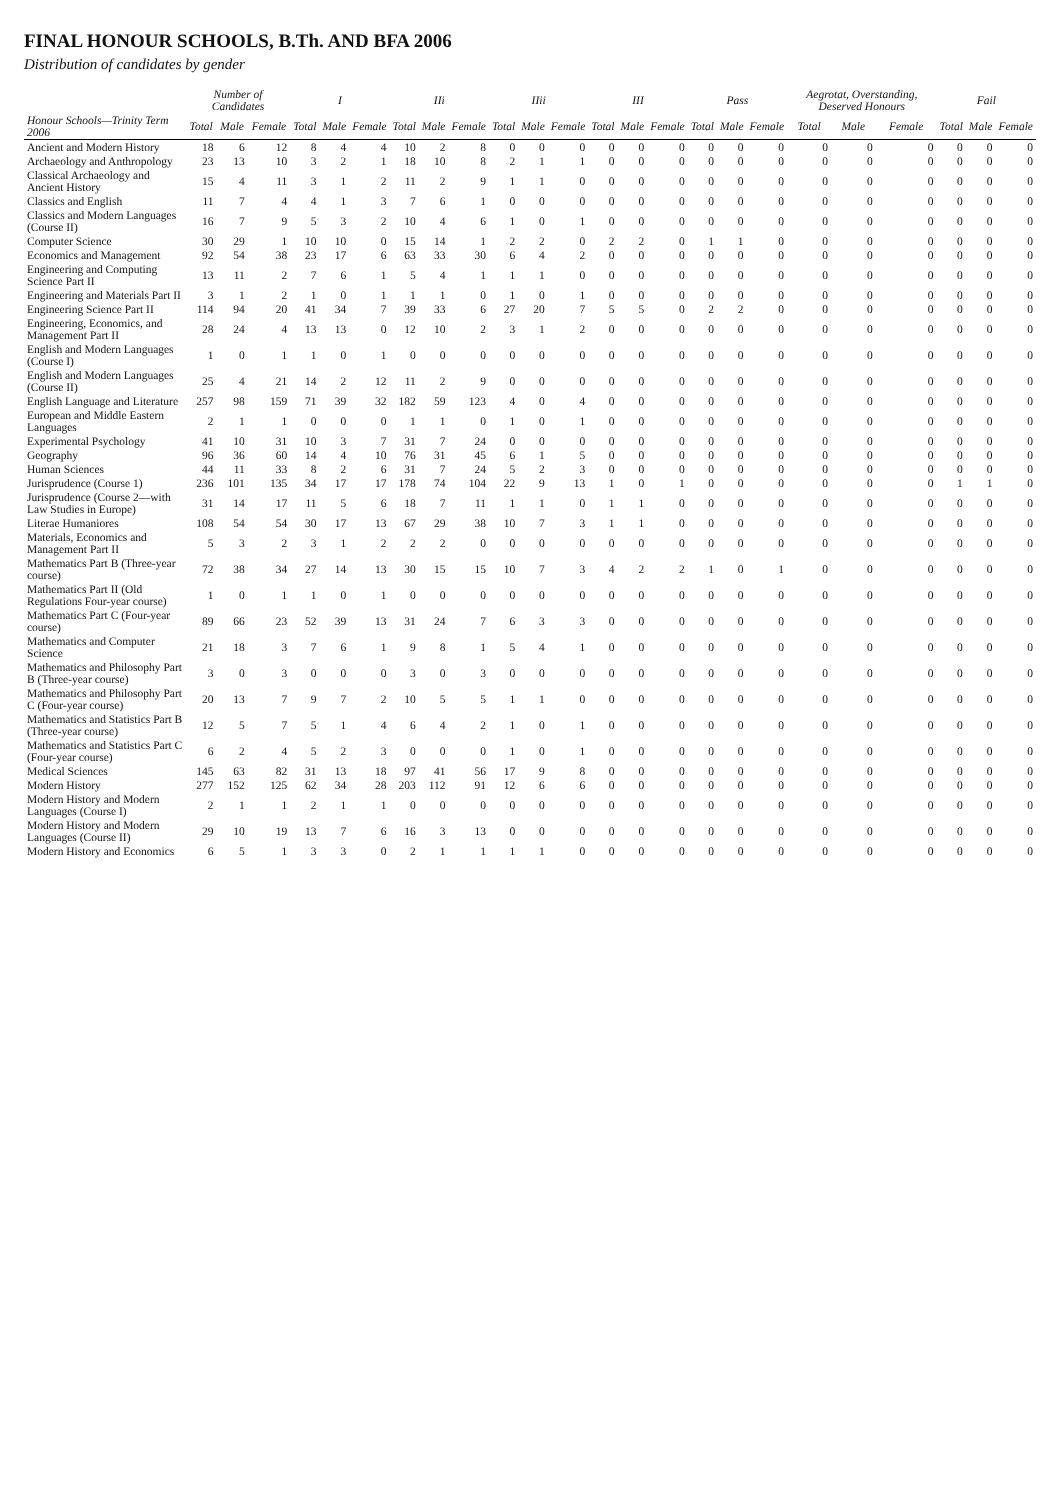FINAL HONOUR SCHOOLS, B.Th. AND BFA 2006
Distribution of candidates by gender
| | Number of Candidates | | | I | | | IIi | | | IIii | | | III | | | Pass | | | Aegrotat, Overstanding, Deserved Honours | | | Fail | | |
| --- | --- | --- | --- | --- | --- | --- | --- | --- | --- | --- | --- | --- | --- | --- | --- | --- | --- | --- | --- | --- | --- | --- | --- | --- |
| Honour Schools—Trinity Term 2006 | Total | Male | Female | Total | Male | Female | Total | Male | Female | Total | Male | Female | Total | Male | Female | Total | Male | Female | Total | Male | Female | Total | Male | Female |
| Ancient and Modern History | 18 | 6 | 12 | 8 | 4 | 4 | 10 | 2 | 8 | 0 | 0 | 0 | 0 | 0 | 0 | 0 | 0 | 0 | 0 | 0 | 0 | 0 | 0 | 0 |
| Archaeology and Anthropology | 23 | 13 | 10 | 3 | 2 | 1 | 18 | 10 | 8 | 2 | 1 | 1 | 0 | 0 | 0 | 0 | 0 | 0 | 0 | 0 | 0 | 0 | 0 | 0 |
| Classical Archaeology and Ancient History | 15 | 4 | 11 | 3 | 1 | 2 | 11 | 2 | 9 | 1 | 1 | 0 | 0 | 0 | 0 | 0 | 0 | 0 | 0 | 0 | 0 | 0 | 0 | 0 |
| Classics and English | 11 | 7 | 4 | 4 | 1 | 3 | 7 | 6 | 1 | 0 | 0 | 0 | 0 | 0 | 0 | 0 | 0 | 0 | 0 | 0 | 0 | 0 | 0 | 0 |
| Classics and Modern Languages (Course II) | 16 | 7 | 9 | 5 | 3 | 2 | 10 | 4 | 6 | 1 | 0 | 1 | 0 | 0 | 0 | 0 | 0 | 0 | 0 | 0 | 0 | 0 | 0 | 0 |
| Computer Science | 30 | 29 | 1 | 10 | 10 | 0 | 15 | 14 | 1 | 2 | 2 | 0 | 2 | 2 | 0 | 1 | 1 | 0 | 0 | 0 | 0 | 0 | 0 | 0 |
| Economics and Management | 92 | 54 | 38 | 23 | 17 | 6 | 63 | 33 | 30 | 6 | 4 | 2 | 0 | 0 | 0 | 0 | 0 | 0 | 0 | 0 | 0 | 0 | 0 | 0 |
| Engineering and Computing Science Part II | 13 | 11 | 2 | 7 | 6 | 1 | 5 | 4 | 1 | 1 | 1 | 0 | 0 | 0 | 0 | 0 | 0 | 0 | 0 | 0 | 0 | 0 | 0 | 0 |
| Engineering and Materials Part II | 3 | 1 | 2 | 1 | 0 | 1 | 1 | 1 | 0 | 1 | 0 | 1 | 0 | 0 | 0 | 0 | 0 | 0 | 0 | 0 | 0 | 0 | 0 | 0 |
| Engineering Science Part II | 114 | 94 | 20 | 41 | 34 | 7 | 39 | 33 | 6 | 27 | 20 | 7 | 5 | 5 | 0 | 2 | 2 | 0 | 0 | 0 | 0 | 0 | 0 | 0 |
| Engineering, Economics, and Management Part II | 28 | 24 | 4 | 13 | 13 | 0 | 12 | 10 | 2 | 3 | 1 | 2 | 0 | 0 | 0 | 0 | 0 | 0 | 0 | 0 | 0 | 0 | 0 | 0 |
| English and Modern Languages (Course I) | 1 | 0 | 1 | 1 | 0 | 1 | 0 | 0 | 0 | 0 | 0 | 0 | 0 | 0 | 0 | 0 | 0 | 0 | 0 | 0 | 0 | 0 | 0 | 0 |
| English and Modern Languages (Course II) | 25 | 4 | 21 | 14 | 2 | 12 | 11 | 2 | 9 | 0 | 0 | 0 | 0 | 0 | 0 | 0 | 0 | 0 | 0 | 0 | 0 | 0 | 0 | 0 |
| English Language and Literature | 257 | 98 | 159 | 71 | 39 | 32 | 182 | 59 | 123 | 4 | 0 | 4 | 0 | 0 | 0 | 0 | 0 | 0 | 0 | 0 | 0 | 0 | 0 | 0 |
| European and Middle Eastern Languages | 2 | 1 | 1 | 0 | 0 | 0 | 1 | 1 | 0 | 1 | 0 | 1 | 0 | 0 | 0 | 0 | 0 | 0 | 0 | 0 | 0 | 0 | 0 | 0 |
| Experimental Psychology | 41 | 10 | 31 | 10 | 3 | 7 | 31 | 7 | 24 | 0 | 0 | 0 | 0 | 0 | 0 | 0 | 0 | 0 | 0 | 0 | 0 | 0 | 0 | 0 |
| Geography | 96 | 36 | 60 | 14 | 4 | 10 | 76 | 31 | 45 | 6 | 1 | 5 | 0 | 0 | 0 | 0 | 0 | 0 | 0 | 0 | 0 | 0 | 0 | 0 |
| Human Sciences | 44 | 11 | 33 | 8 | 2 | 6 | 31 | 7 | 24 | 5 | 2 | 3 | 0 | 0 | 0 | 0 | 0 | 0 | 0 | 0 | 0 | 0 | 0 | 0 |
| Jurisprudence (Course 1) | 236 | 101 | 135 | 34 | 17 | 17 | 178 | 74 | 104 | 22 | 9 | 13 | 1 | 0 | 1 | 0 | 0 | 0 | 0 | 0 | 0 | 1 | 1 | 0 |
| Jurisprudence (Course 2—with Law Studies in Europe) | 31 | 14 | 17 | 11 | 5 | 6 | 18 | 7 | 11 | 1 | 1 | 0 | 1 | 1 | 0 | 0 | 0 | 0 | 0 | 0 | 0 | 0 | 0 | 0 |
| Literae Humaniores | 108 | 54 | 54 | 30 | 17 | 13 | 67 | 29 | 38 | 10 | 7 | 3 | 1 | 1 | 0 | 0 | 0 | 0 | 0 | 0 | 0 | 0 | 0 | 0 |
| Materials, Economics and Management Part II | 5 | 3 | 2 | 3 | 1 | 2 | 2 | 2 | 0 | 0 | 0 | 0 | 0 | 0 | 0 | 0 | 0 | 0 | 0 | 0 | 0 | 0 | 0 | 0 |
| Mathematics Part B (Three-year course) | 72 | 38 | 34 | 27 | 14 | 13 | 30 | 15 | 15 | 10 | 7 | 3 | 4 | 2 | 2 | 1 | 0 | 1 | 0 | 0 | 0 | 0 | 0 | 0 |
| Mathematics Part II (Old Regulations Four-year course) | 1 | 0 | 1 | 1 | 0 | 1 | 0 | 0 | 0 | 0 | 0 | 0 | 0 | 0 | 0 | 0 | 0 | 0 | 0 | 0 | 0 | 0 | 0 | 0 |
| Mathematics Part C (Four-year course) | 89 | 66 | 23 | 52 | 39 | 13 | 31 | 24 | 7 | 6 | 3 | 3 | 0 | 0 | 0 | 0 | 0 | 0 | 0 | 0 | 0 | 0 | 0 | 0 |
| Mathematics and Computer Science | 21 | 18 | 3 | 7 | 6 | 1 | 9 | 8 | 1 | 5 | 4 | 1 | 0 | 0 | 0 | 0 | 0 | 0 | 0 | 0 | 0 | 0 | 0 | 0 |
| Mathematics and Philosophy Part B (Three-year course) | 3 | 0 | 3 | 0 | 0 | 0 | 3 | 0 | 3 | 0 | 0 | 0 | 0 | 0 | 0 | 0 | 0 | 0 | 0 | 0 | 0 | 0 | 0 | 0 |
| Mathematics and Philosophy Part C (Four-year course) | 20 | 13 | 7 | 9 | 7 | 2 | 10 | 5 | 5 | 1 | 1 | 0 | 0 | 0 | 0 | 0 | 0 | 0 | 0 | 0 | 0 | 0 | 0 | 0 |
| Mathematics and Statistics Part B (Three-year course) | 12 | 5 | 7 | 5 | 1 | 4 | 6 | 4 | 2 | 1 | 0 | 1 | 0 | 0 | 0 | 0 | 0 | 0 | 0 | 0 | 0 | 0 | 0 | 0 |
| Mathematics and Statistics Part C (Four-year course) | 6 | 2 | 4 | 5 | 2 | 3 | 0 | 0 | 0 | 1 | 0 | 1 | 0 | 0 | 0 | 0 | 0 | 0 | 0 | 0 | 0 | 0 | 0 | 0 |
| Medical Sciences | 145 | 63 | 82 | 31 | 13 | 18 | 97 | 41 | 56 | 17 | 9 | 8 | 0 | 0 | 0 | 0 | 0 | 0 | 0 | 0 | 0 | 0 | 0 | 0 |
| Modern History | 277 | 152 | 125 | 62 | 34 | 28 | 203 | 112 | 91 | 12 | 6 | 6 | 0 | 0 | 0 | 0 | 0 | 0 | 0 | 0 | 0 | 0 | 0 | 0 |
| Modern History and Modern Languages (Course I) | 2 | 1 | 1 | 2 | 1 | 1 | 0 | 0 | 0 | 0 | 0 | 0 | 0 | 0 | 0 | 0 | 0 | 0 | 0 | 0 | 0 | 0 | 0 | 0 |
| Modern History and Modern Languages (Course II) | 29 | 10 | 19 | 13 | 7 | 6 | 16 | 3 | 13 | 0 | 0 | 0 | 0 | 0 | 0 | 0 | 0 | 0 | 0 | 0 | 0 | 0 | 0 | 0 |
| Modern History and Economics | 6 | 5 | 1 | 3 | 3 | 0 | 2 | 1 | 1 | 1 | 1 | 0 | 0 | 0 | 0 | 0 | 0 | 0 | 0 | 0 | 0 | 0 | 0 | 0 |